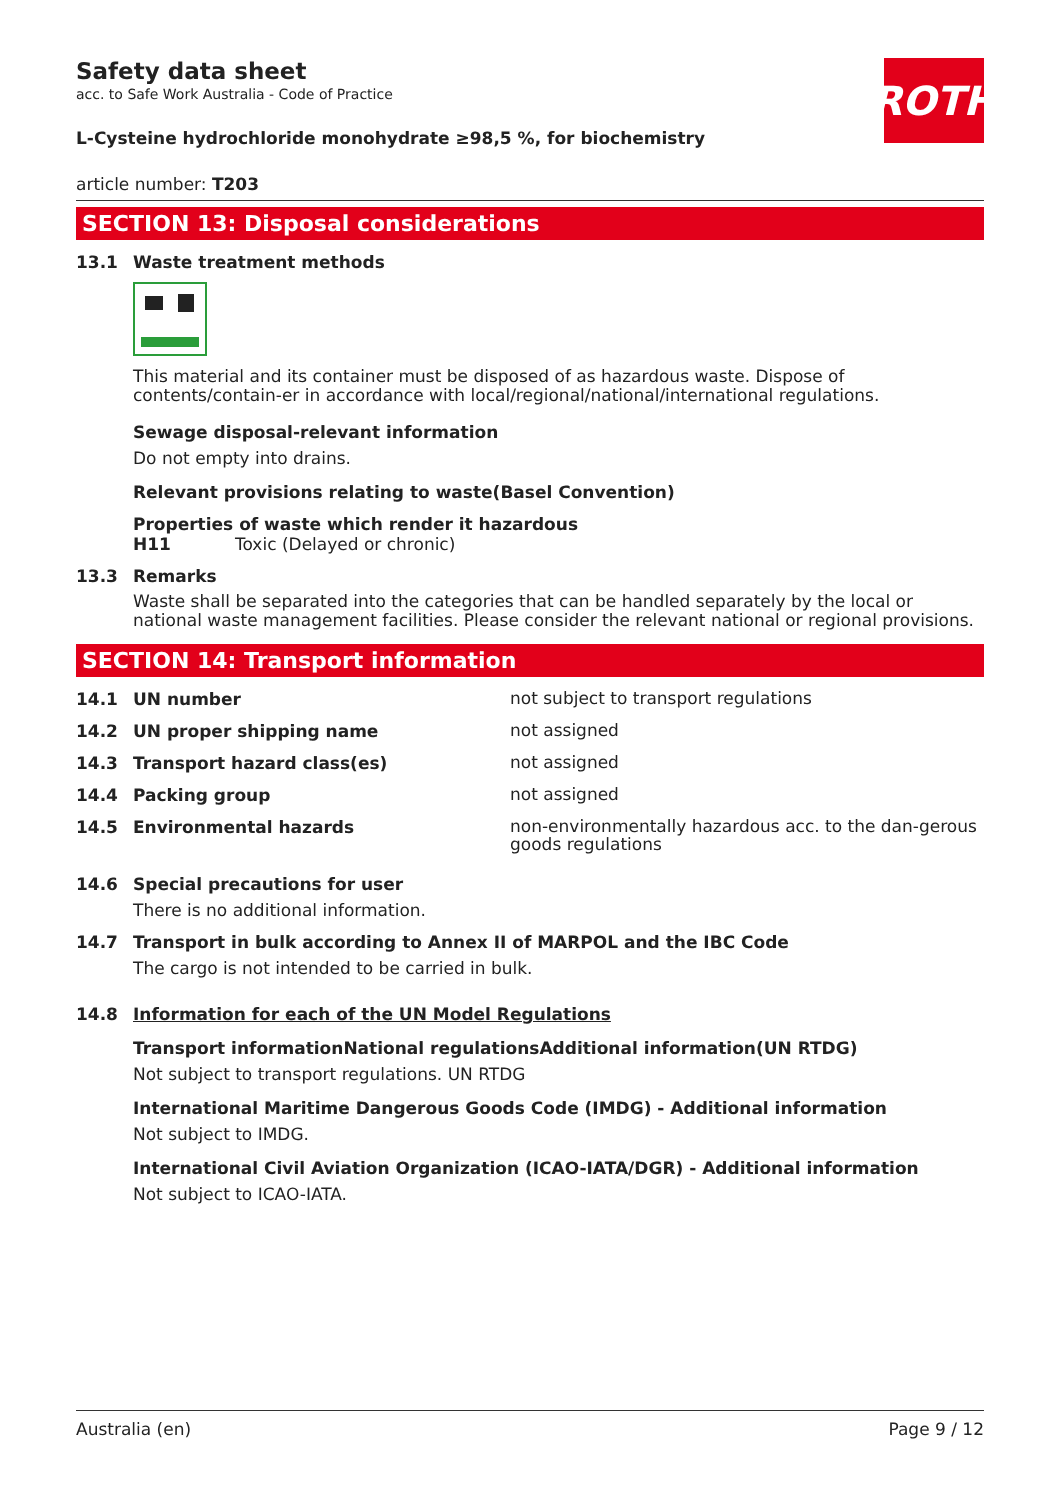ROTH
Safety data sheet
acc. to Safe Work Australia - Code of Practice
L-Cysteine hydrochloride monohydrate ≥98,5 %, for biochemistry
article number: T203
SECTION 13: Disposal considerations
13.1 Waste treatment methods
This material and its container must be disposed of as hazardous waste. Dispose of contents/contain-er in accordance with local/regional/national/international regulations.
Sewage disposal-relevant information
Do not empty into drains.
Relevant provisions relating to waste(Basel Convention)
Properties of waste which render it hazardous
H11 Toxic (Delayed or chronic)
13.3 Remarks
Waste shall be separated into the categories that can be handled separately by the local or national waste management facilities. Please consider the relevant national or regional provisions.
SECTION 14: Transport information
14.1 UN number
not subject to transport regulations
14.2 UN proper shipping name
not assigned
14.3 Transport hazard class(es)
not assigned
14.4 Packing group
not assigned
14.5 Environmental hazards
non-environmentally hazardous acc. to the dan-gerous goods regulations
14.6 Special precautions for user
There is no additional information.
14.7 Transport in bulk according to Annex II of MARPOL and the IBC Code
The cargo is not intended to be carried in bulk.
14.8 Information for each of the UN Model Regulations
Transport informationNational regulationsAdditional information(UN RTDG)
Not subject to transport regulations. UN RTDG
International Maritime Dangerous Goods Code (IMDG) - Additional information
Not subject to IMDG.
International Civil Aviation Organization (ICAO-IATA/DGR) - Additional information
Not subject to ICAO-IATA.
Australia (en) Page 9 / 12